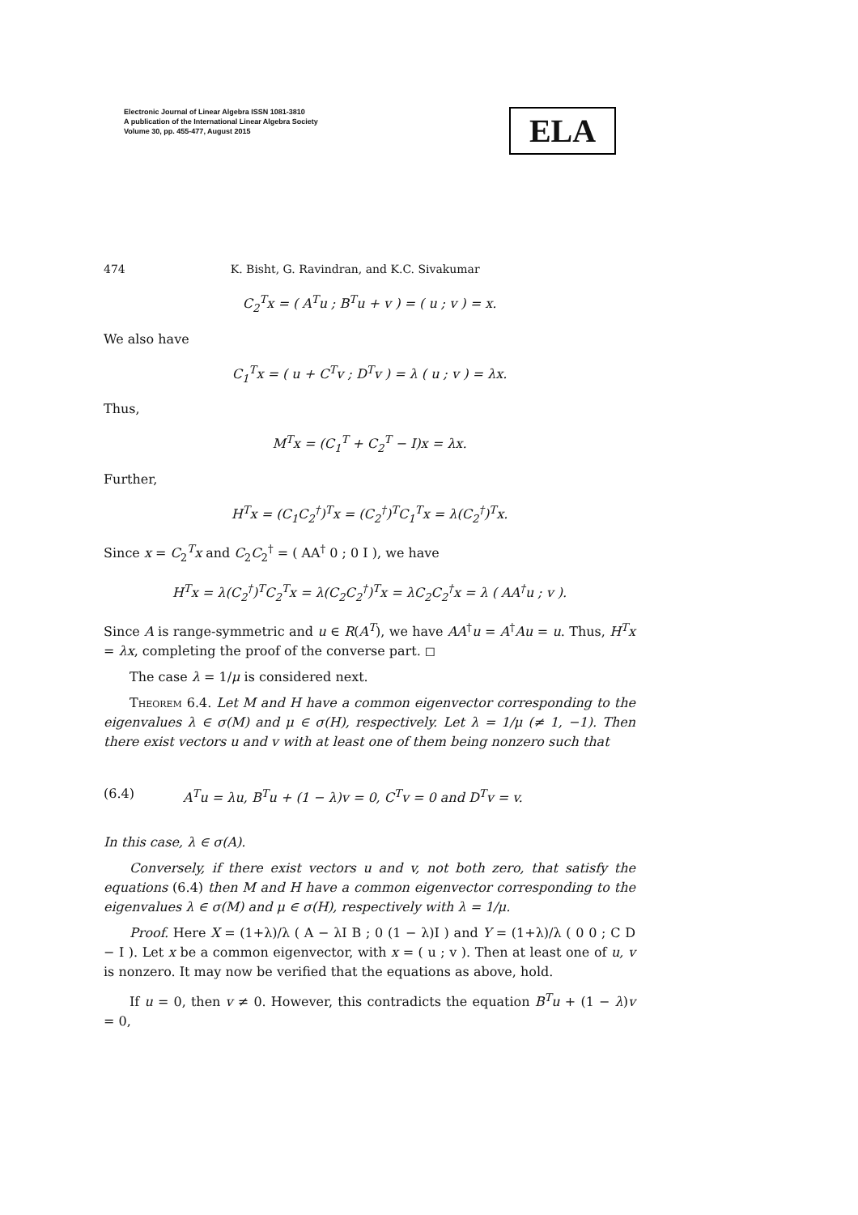Electronic Journal of Linear Algebra ISSN 1081-3810
A publication of the International Linear Algebra Society
Volume 30, pp. 455-477, August 2015
ELA
474 K. Bisht, G. Ravindran, and K.C. Sivakumar
C<sub>2</sub><sup>T</sup>x = ( A<sup>T</sup>u ; B<sup>T</sup>u + v ) = ( u ; v ) = x.
We also have
C<sub>1</sub><sup>T</sup>x = ( u + C<sup>T</sup>v ; D<sup>T</sup>v ) = λ ( u ; v ) = λx.
Thus,
M<sup>T</sup>x = (C<sub>1</sub><sup>T</sup> + C<sub>2</sub><sup>T</sup> − I)x = λx.
Further,
H<sup>T</sup>x = (C<sub>1</sub>C<sub>2</sub><sup>†</sup>)<sup>T</sup>x = (C<sub>2</sub><sup>†</sup>)<sup>T</sup>C<sub>1</sub><sup>T</sup>x = λ(C<sub>2</sub><sup>†</sup>)<sup>T</sup>x.
Since x = C<sub>2</sub><sup>T</sup>x and C<sub>2</sub>C<sub>2</sub><sup>†</sup> = ( AA<sup>†</sup> 0 ; 0 I ), we have
H<sup>T</sup>x = λ(C<sub>2</sub><sup>†</sup>)<sup>T</sup>C<sub>2</sub><sup>T</sup>x = λ(C<sub>2</sub>C<sub>2</sub><sup>†</sup>)<sup>T</sup>x = λC<sub>2</sub>C<sub>2</sub><sup>†</sup>x = λ ( AA<sup>†</sup>u ; v ).
Since A is range-symmetric and u ∈ R(A<sup>T</sup>), we have AA<sup>†</sup>u = A<sup>†</sup>Au = u. Thus, H<sup>T</sup>x = λx, completing the proof of the converse part. ◻
The case λ = 1/μ is considered next.
Theorem 6.4. Let M and H have a common eigenvector corresponding to the eigenvalues λ ∈ σ(M) and μ ∈ σ(H), respectively. Let λ = 1/μ (≠ 1, −1). Then there exist vectors u and v with at least one of them being nonzero such that
(6.4) A<sup>T</sup>u = λu, B<sup>T</sup>u + (1 − λ)v = 0, C<sup>T</sup>v = 0 and D<sup>T</sup>v = v.
In this case, λ ∈ σ(A).
Conversely, if there exist vectors u and v, not both zero, that satisfy the equations (6.4) then M and H have a common eigenvector corresponding to the eigenvalues λ ∈ σ(M) and μ ∈ σ(H), respectively with λ = 1/μ.
Proof. Here X = (1+λ)/λ ( A − λI B ; 0 (1 − λ)I ) and Y = (1+λ)/λ ( 0 0 ; C D − I ). Let x be a common eigenvector, with x = ( u ; v ). Then at least one of u, v is nonzero. It may now be verified that the equations as above, hold.
If u = 0, then v ≠ 0. However, this contradicts the equation B<sup>T</sup>u + (1 − λ)v = 0,